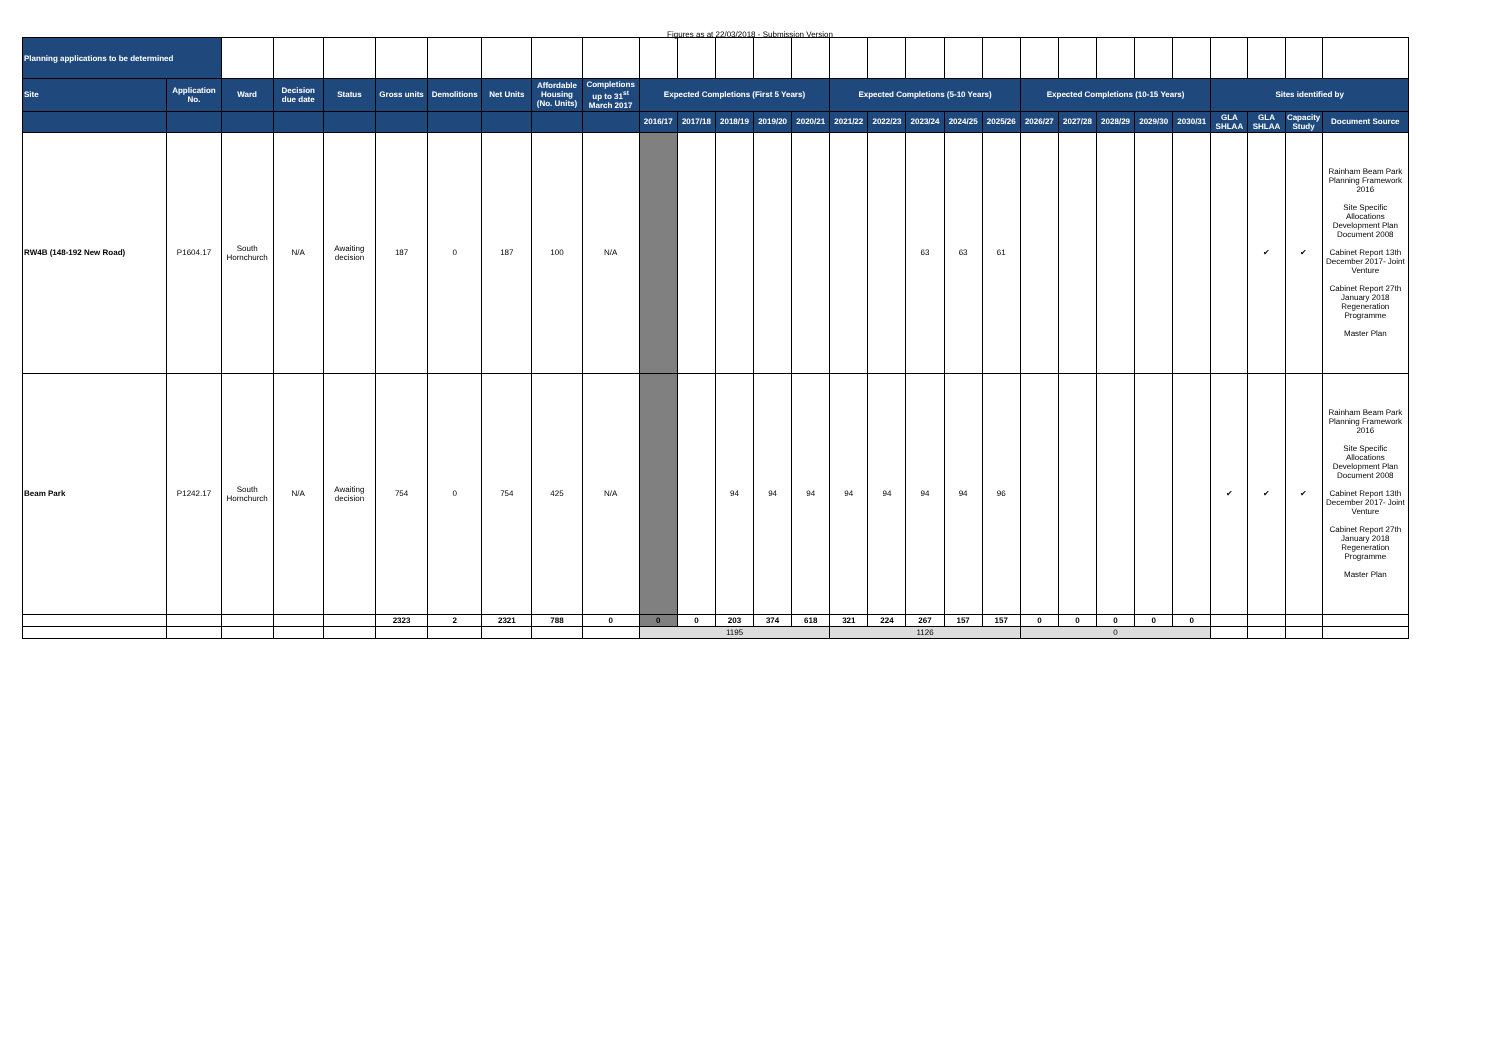Figures as at 22/03/2018 - Submission Version
| Planning applications to be determined | | | | | | | | | | | | | | | | | | | | | | | | | | | | |
| Site | Application No. | Ward | Decision due date | Status | Gross units | Demolitions | Net Units | Affordable Housing (No. Units) | Completions up to 31<sup>st</sup> March 2017 | Expected Completions (First 5 Years) | | | | | Expected Completions (5-10 Years) | | | | | Expected Completions (10-15 Years) | | | | | Sites identified by | | | |
| | | | | | | | | | | 2016/17 | 2017/18 | 2018/19 | 2019/20 | 2020/21 | 2021/22 | 2022/23 | 2023/24 | 2024/25 | 2025/26 | 2026/27 | 2027/28 | 2028/29 | 2029/30 | 2030/31 | GLA SHLAA | GLA SHLAA | Capacity Study | Document Source |
| RW4B (148-192 New Road) | P1604.17 | South Hornchurch | N/A | Awaiting decision | 187 | 0 | 187 | 100 | N/A | | | | | | | | 63 | 63 | 61 | | | | | | | ✔ | ✔ | Rainham Beam Park Planning Framework 2016 Site Specific Allocations Development Plan Document 2008 Cabinet Report 13th December 2017- Joint Venture Cabinet Report 27th January 2018 Regeneration Programme Master Plan |
| Beam Park | P1242.17 | South Hornchurch | N/A | Awaiting decision | 754 | 0 | 754 | 425 | N/A | | | 94 | 94 | 94 | 94 | 94 | 94 | 94 | 96 | | | | | | ✔ | ✔ | ✔ | Rainham Beam Park Planning Framework 2016 Site Specific Allocations Development Plan Document 2008 Cabinet Report 13th December 2017- Joint Venture Cabinet Report 27th January 2018 Regeneration Programme Master Plan |
| | | | | | 2323 | 2 | 2321 | 788 | 0 | 0 | 0 | 203 | 374 | 618 | 321 | 224 | 267 | 157 | 157 | 0 | 0 | 0 | 0 | 0 | | | | |
| | | | | | | | | | | 1195 | | | | | 1126 | | | | | 0 | | | | | | | | |